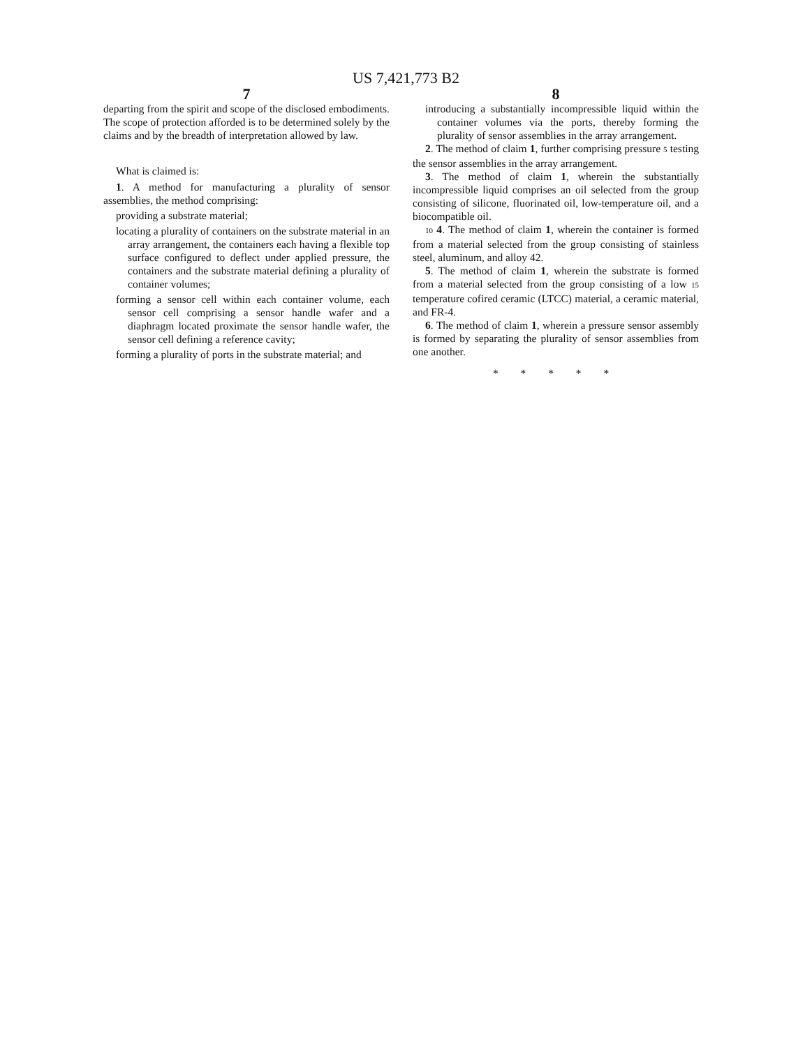US 7,421,773 B2
7
departing from the spirit and scope of the disclosed embodiments. The scope of protection afforded is to be determined solely by the claims and by the breadth of interpretation allowed by law.
What is claimed is:
1. A method for manufacturing a plurality of sensor assemblies, the method comprising:
providing a substrate material;
locating a plurality of containers on the substrate material in an array arrangement, the containers each having a flexible top surface configured to deflect under applied pressure, the containers and the substrate material defining a plurality of container volumes;
forming a sensor cell within each container volume, each sensor cell comprising a sensor handle wafer and a diaphragm located proximate the sensor handle wafer, the sensor cell defining a reference cavity;
forming a plurality of ports in the substrate material; and
8
introducing a substantially incompressible liquid within the container volumes via the ports, thereby forming the plurality of sensor assemblies in the array arrangement.
2. The method of claim 1, further comprising pressure 5 testing the sensor assemblies in the array arrangement.
3. The method of claim 1, wherein the substantially incompressible liquid comprises an oil selected from the group consisting of silicone, fluorinated oil, low-temperature oil, and a biocompatible oil.
10 4. The method of claim 1, wherein the container is formed from a material selected from the group consisting of stainless steel, aluminum, and alloy 42.
5. The method of claim 1, wherein the substrate is formed from a material selected from the group consisting of a low 15 temperature cofired ceramic (LTCC) material, a ceramic material, and FR-4.
6. The method of claim 1, wherein a pressure sensor assembly is formed by separating the plurality of sensor assemblies from one another.
* * * * *